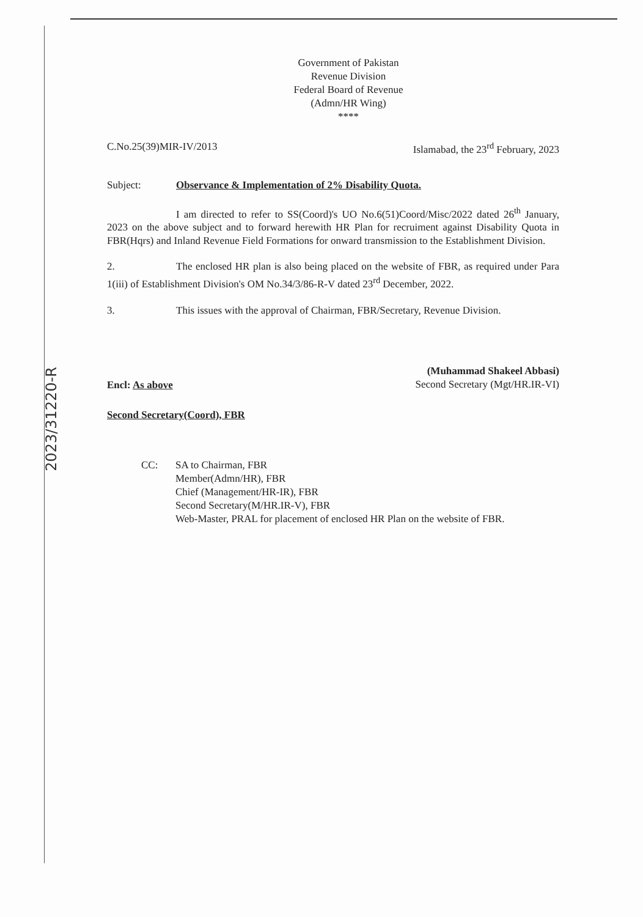2023/31220-R
Government of Pakistan
Revenue Division
Federal Board of Revenue
(Admn/HR Wing)
****
C.No.25(39)MIR-IV/2013 Islamabad, the 23<sup>rd</sup> February, 2023
Subject: Observance & Implementation of 2% Disability Quota.
I am directed to refer to SS(Coord)'s UO No.6(51)Coord/Misc/2022 dated 26<sup>th</sup> January, 2023 on the above subject and to forward herewith HR Plan for recruiment against Disability Quota in FBR(Hqrs) and Inland Revenue Field Formations for onward transmission to the Establishment Division.
2. The enclosed HR plan is also being placed on the website of FBR, as required under Para 1(iii) of Establishment Division's OM No.34/3/86-R-V dated 23<sup>rd</sup> December, 2022.
3. This issues with the approval of Chairman, FBR/Secretary, Revenue Division.
Encl: As above
(Muhammad Shakeel Abbasi)
Second Secretary (Mgt/HR.IR-VI)
Second Secretary(Coord), FBR
CC: SA to Chairman, FBR
Member(Admn/HR), FBR
Chief (Management/HR-IR), FBR
Second Secretary(M/HR.IR-V), FBR
Web-Master, PRAL for placement of enclosed HR Plan on the website of FBR.